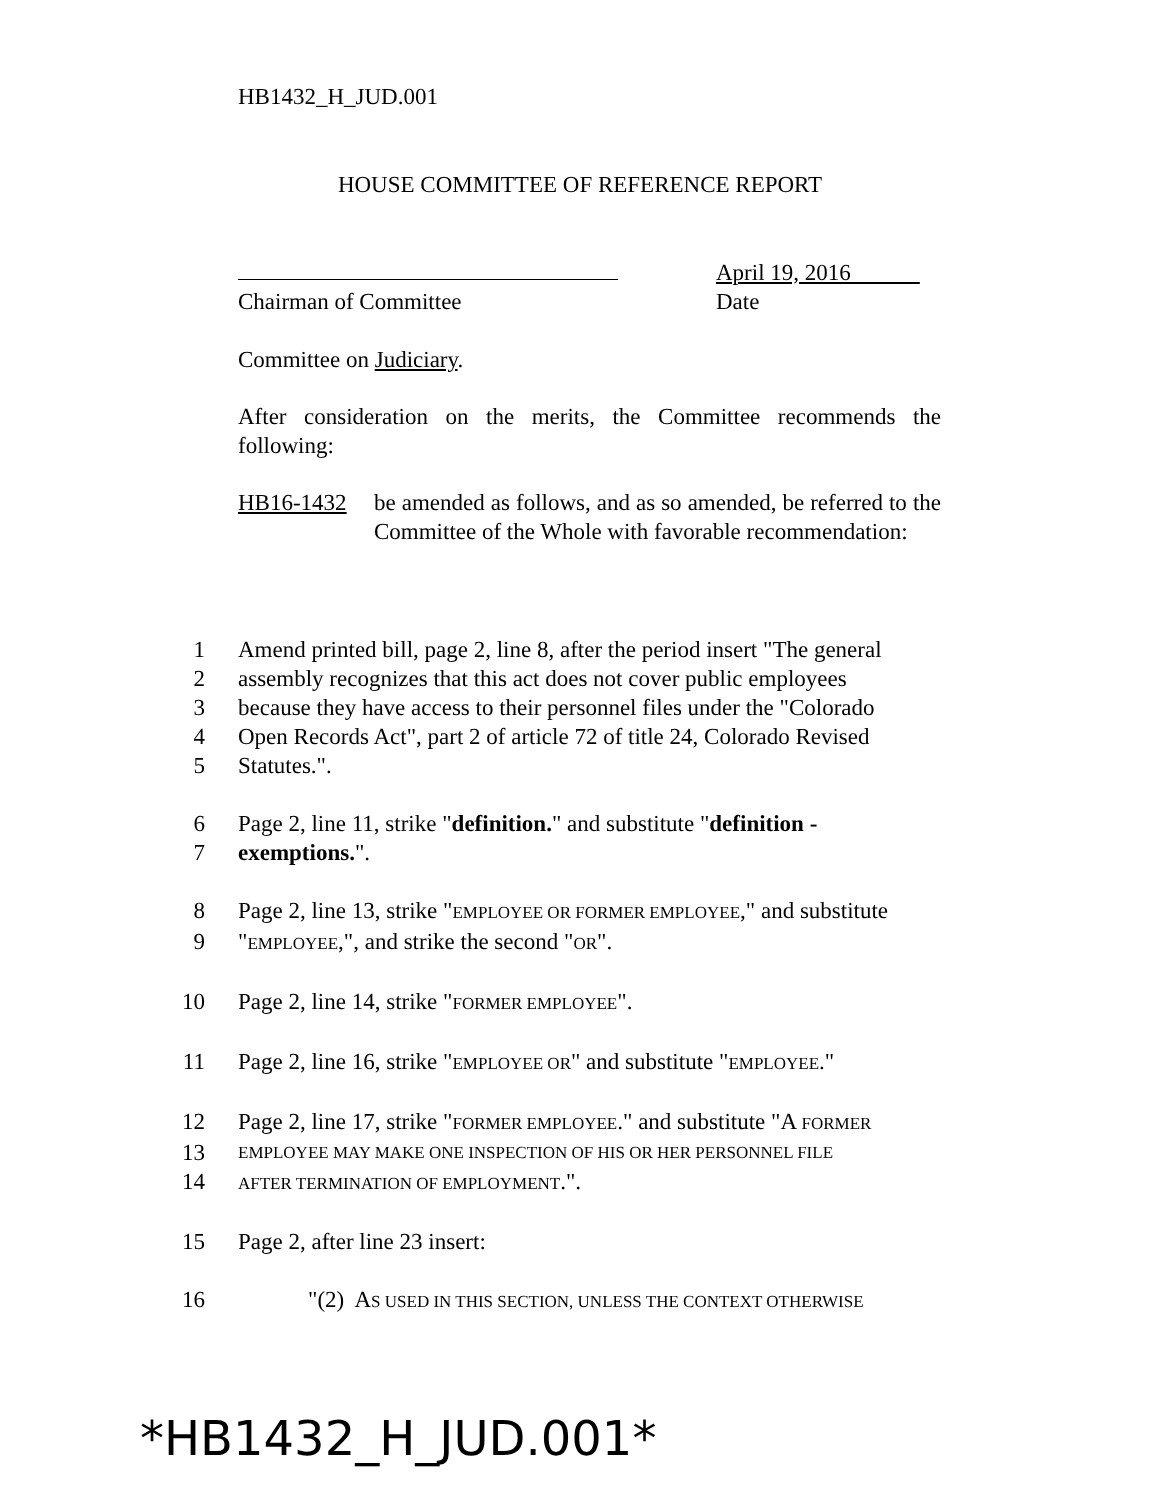HB1432_H_JUD.001
HOUSE COMMITTEE OF REFERENCE REPORT
Chairman of Committee April 19, 2016
Date
Committee on Judiciary.
After consideration on the merits, the Committee recommends the following:
HB16-1432 be amended as follows, and as so amended, be referred to the Committee of the Whole with favorable recommendation:
1 Amend printed bill, page 2, line 8, after the period insert "The general
2 assembly recognizes that this act does not cover public employees
3 because they have access to their personnel files under the "Colorado
4 Open Records Act", part 2 of article 72 of title 24, Colorado Revised
5 Statutes.".
6 Page 2, line 11, strike "definition." and substitute "definition -
7 exemptions.".
8 Page 2, line 13, strike "EMPLOYEE OR FORMER EMPLOYEE," and substitute
9 "EMPLOYEE,", and strike the second "OR".
10 Page 2, line 14, strike "FORMER EMPLOYEE".
11 Page 2, line 16, strike "EMPLOYEE OR" and substitute "EMPLOYEE."
12 Page 2, line 17, strike "FORMER EMPLOYEE." and substitute "A FORMER
13 EMPLOYEE MAY MAKE ONE INSPECTION OF HIS OR HER PERSONNEL FILE
14 AFTER TERMINATION OF EMPLOYMENT.".
15 Page 2, after line 23 insert:
16 "(2) AS USED IN THIS SECTION, UNLESS THE CONTEXT OTHERWISE
*HB1432_H_JUD.001*